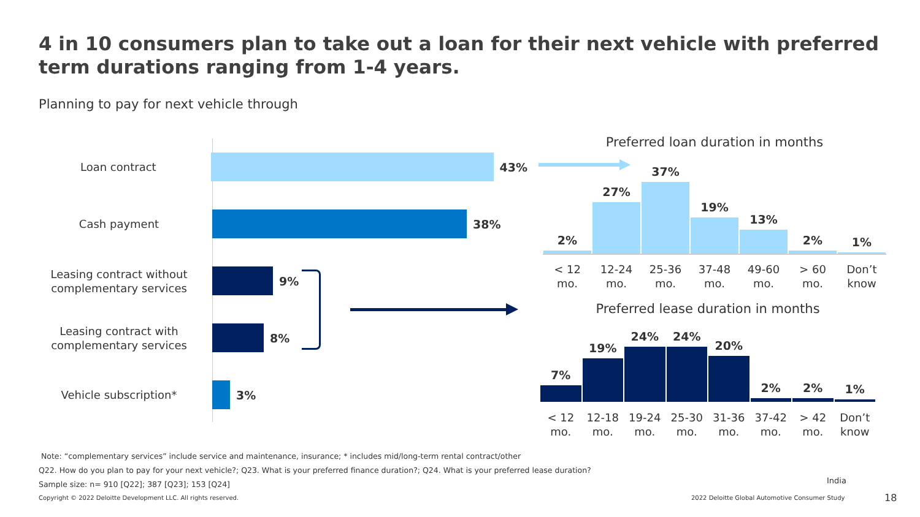4 in 10 consumers plan to take out a loan for their next vehicle with preferred term durations ranging from 1-4 years.
Planning to pay for next vehicle through
Loan contract
43%
Cash payment
38%
Leasing contract without complementary services
9%
Leasing contract with complementary services
8%
Vehicle subscription*
3%
Preferred loan duration in months
2%
27%
37%
19%
13%
2%
1%
< 12 mo. 12-24 mo. 25-36 mo. 37-48 mo. 49-60 mo. > 60 mo. Don’t know
Preferred lease duration in months
7%
19%
24%
24%
20%
2%
2%
1%
< 12 mo. 12-18 mo. 19-24 mo. 25-30 mo. 31-36 mo. 37-42 mo. > 42 mo. Don’t know
Note: “complementary services” include service and maintenance, insurance; * includes mid/long-term rental contract/other
Q22. How do you plan to pay for your next vehicle?; Q23. What is your preferred finance duration?; Q24. What is your preferred lease duration?
Sample size: n= 910 [Q22]; 387 [Q23]; 153 [Q24]
India
Copyright © 2022 Deloitte Development LLC. All rights reserved.
2022 Deloitte Global Automotive Consumer Study
18